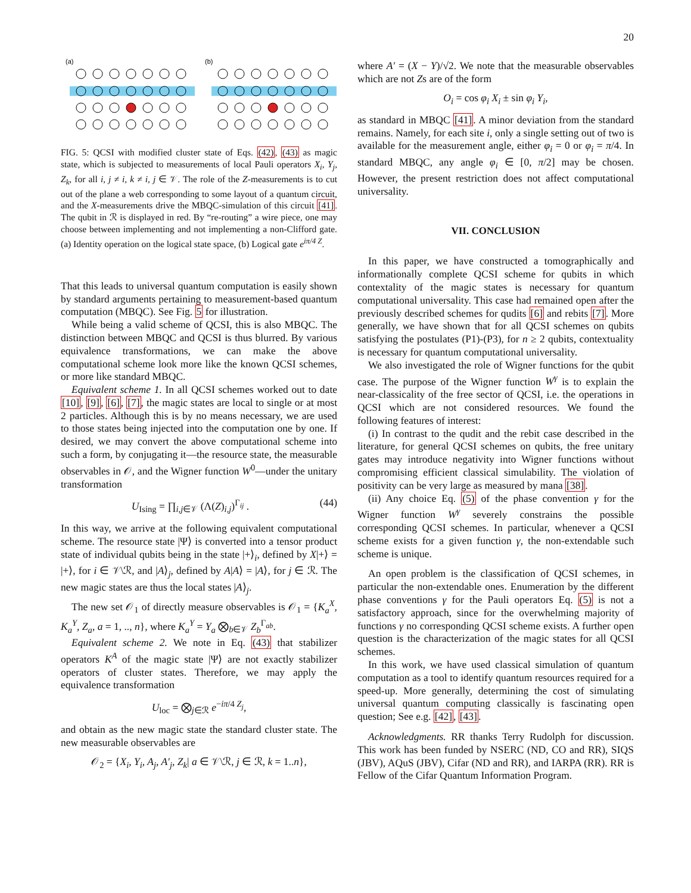20
(a)
(b)
FIG. 5: QCSI with modified cluster state of Eqs. (42), (43) as magic state, which is subjected to measurements of local Pauli operators X<sub>i</sub>, Y<sub>j</sub>, Z<sub>k</sub>, for all i, j ≠ i, k ≠ i, j ∈ 𝒱. The role of the Z-measurements is to cut out of the plane a web corresponding to some layout of a quantum circuit, and the X-measurements drive the MBQC-simulation of this circuit [41]. The qubit in ℛ is displayed in red. By “re-routing” a wire piece, one may choose between implementing and not implementing a non-Clifford gate. (a) Identity operation on the logical state space, (b) Logical gate e<sup>iπ/4 Z</sup>.
That this leads to universal quantum computation is easily shown by standard arguments pertaining to measurement-based quantum computation (MBQC). See Fig. 5 for illustration.
While being a valid scheme of QCSI, this is also MBQC. The distinction between MBQC and QCSI is thus blurred. By various equivalence transformations, we can make the above computational scheme look more like the known QCSI schemes, or more like standard MBQC.
Equivalent scheme 1. In all QCSI schemes worked out to date [10], [9], [6], [7], the magic states are local to single or at most 2 particles. Although this is by no means necessary, we are used to those states being injected into the computation one by one. If desired, we may convert the above computational scheme into such a form, by conjugating it—the resource state, the measurable observables in 𝒪, and the Wigner function W<sup>0</sup>—under the unitary transformation
U<sub>Ising</sub> = ∏<sub>i,j∈𝒱</sub> (Λ(Z)<sub>i,j</sub>)<sup>Γ<sub>ij</sub></sup> . (44)
In this way, we arrive at the following equivalent computational scheme. The resource state |Ψ⟩ is converted into a tensor product state of individual qubits being in the state |+⟩<sub>i</sub>, defined by X|+⟩ = |+⟩, for i ∈ 𝒱\ℛ, and |A⟩<sub>j</sub>, defined by A|A⟩ = |A⟩, for j ∈ ℛ. The new magic states are thus the local states |A⟩<sub>j</sub>.
The new set 𝒪<sub>1</sub> of directly measure observables is 𝒪<sub>1</sub> = {K<sub>a</sub><sup>X</sup>, K<sub>a</sub><sup>Y</sup>, Z<sub>a</sub>, a = 1, .., n}, where K<sub>a</sub><sup>Y</sup> = Y<sub>a</sub> ⨂<sub>b∈𝒱</sub> Z<sub>b</sub><sup>Γ<sub>ab</sub></sup>.
Equivalent scheme 2. We note in Eq. (43) that stabilizer operators K<sup>A</sup> of the magic state |Ψ⟩ are not exactly stabilizer operators of cluster states. Therefore, we may apply the equivalence transformation
U<sub>loc</sub> = ⨂<sub>j∈ℛ</sub> e<sup>−iπ/4 Z<sub>j</sub></sup>,
and obtain as the new magic state the standard cluster state. The new measurable observables are
𝒪<sub>2</sub> = {X<sub>i</sub>, Y<sub>i</sub>, A<sub>j</sub>, A′<sub>j</sub>, Z<sub>k</sub>| a ∈ 𝒱\ℛ, j ∈ ℛ, k = 1..n},
where A′ = (X − Y)/√2. We note that the measurable observables which are not Zs are of the form
O<sub>i</sub> = cos φ<sub>i</sub> X<sub>i</sub> ± sin φ<sub>i</sub> Y<sub>i</sub>,
as standard in MBQC [41]. A minor deviation from the standard remains. Namely, for each site i, only a single setting out of two is available for the measurement angle, either φ<sub>i</sub> = 0 or φ<sub>i</sub> = π/4. In standard MBQC, any angle φ<sub>i</sub> ∈ [0, π/2] may be chosen. However, the present restriction does not affect computational universality.
VII. CONCLUSION
In this paper, we have constructed a tomographically and informationally complete QCSI scheme for qubits in which contextality of the magic states is necessary for quantum computational universality. This case had remained open after the previously described schemes for qudits [6] and rebits [7]. More generally, we have shown that for all QCSI schemes on qubits satisfying the postulates (P1)-(P3), for n ≥ 2 qubits, contextuality is necessary for quantum computational universality.
We also investigated the role of Wigner functions for the qubit case. The purpose of the Wigner function W<sup>γ</sup> is to explain the near-classicality of the free sector of QCSI, i.e. the operations in QCSI which are not considered resources. We found the following features of interest:
(i) In contrast to the qudit and the rebit case described in the literature, for general QCSI schemes on qubits, the free unitary gates may introduce negativity into Wigner functions without compromising efficient classical simulability. The violation of positivity can be very large as measured by mana [38].
(ii) Any choice Eq. (5) of the phase convention γ for the Wigner function W<sup>γ</sup> severely constrains the possible corresponding QCSI schemes. In particular, whenever a QCSI scheme exists for a given function γ, the non-extendable such scheme is unique.
An open problem is the classification of QCSI schemes, in particular the non-extendable ones. Enumeration by the different phase conventions γ for the Pauli operators Eq. (5) is not a satisfactory approach, since for the overwhelming majority of functions γ no corresponding QCSI scheme exists. A further open question is the characterization of the magic states for all QCSI schemes.
In this work, we have used classical simulation of quantum computation as a tool to identify quantum resources required for a speed-up. More generally, determining the cost of simulating universal quantum computing classically is fascinating open question; See e.g. [42], [43].
Acknowledgments. RR thanks Terry Rudolph for discussion. This work has been funded by NSERC (ND, CO and RR), SIQS (JBV), AQuS (JBV), Cifar (ND and RR), and IARPA (RR). RR is Fellow of the Cifar Quantum Information Program.